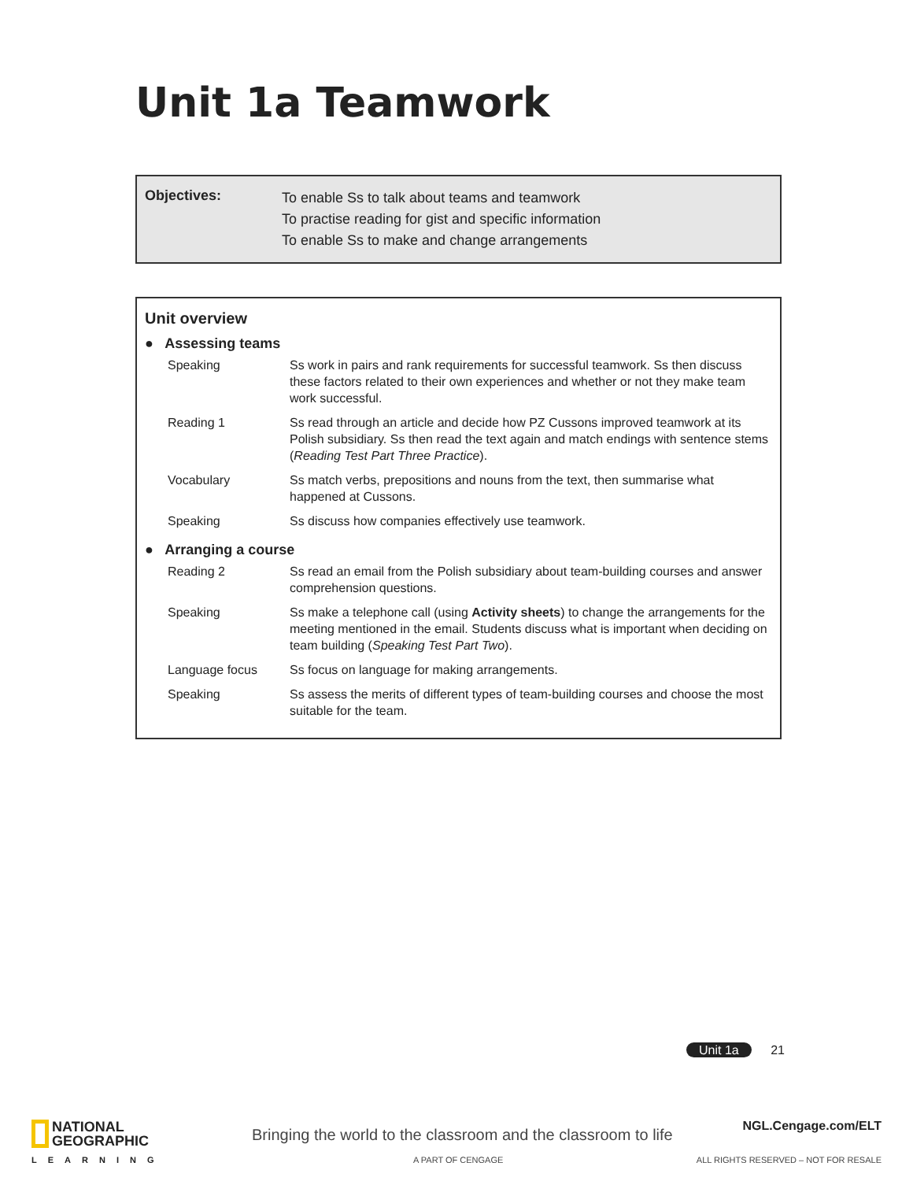Unit 1a Teamwork
Objectives:
To enable Ss to talk about teams and teamwork
To practise reading for gist and specific information
To enable Ss to make and change arrangements
Unit overview
● Assessing teams
| Speaking | Ss work in pairs and rank requirements for successful teamwork. Ss then discuss these factors related to their own experiences and whether or not they make team work successful. |
| Reading 1 | Ss read through an article and decide how PZ Cussons improved teamwork at its Polish subsidiary. Ss then read the text again and match endings with sentence stems ( Reading Test Part Three Practice ). |
| Vocabulary | Ss match verbs, prepositions and nouns from the text, then summarise what happened at Cussons. |
| Speaking | Ss discuss how companies effectively use teamwork. |
● Arranging a course
| Reading 2 | Ss read an email from the Polish subsidiary about team-building courses and answer comprehension questions. |
| Speaking | Ss make a telephone call (using Activity sheets ) to change the arrangements for the meeting mentioned in the email. Students discuss what is important when deciding on team building ( Speaking Test Part Two ). |
| Language focus | Ss focus on language for making arrangements. |
| Speaking | Ss assess the merits of different types of team-building courses and choose the most suitable for the team. |
Unit 1a 21
NATIONAL
GEOGRAPHIC
LEARNING
Bringing the world to the classroom and the classroom to life
A PART OF CENGAGE
NGL.Cengage.com/ELT
ALL RIGHTS RESERVED – NOT FOR RESALE